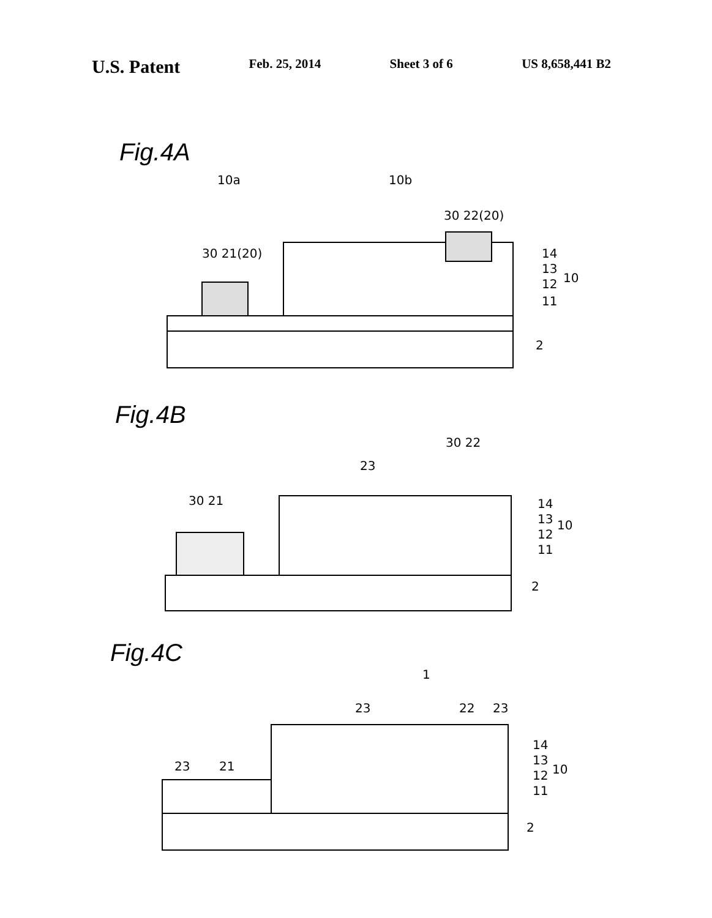U.S. Patent Feb. 25, 2014 Sheet 3 of 6 US 8,658,441 B2
Fig.4A
10a
10b
30 21(20)
30 22(20)
14
13
12
11
10
2
Fig.4B
30 21
23
30 22
14
13
12
11
10
2
Fig.4C
1
23
22
23
23
21
14
13
12
11
10
2